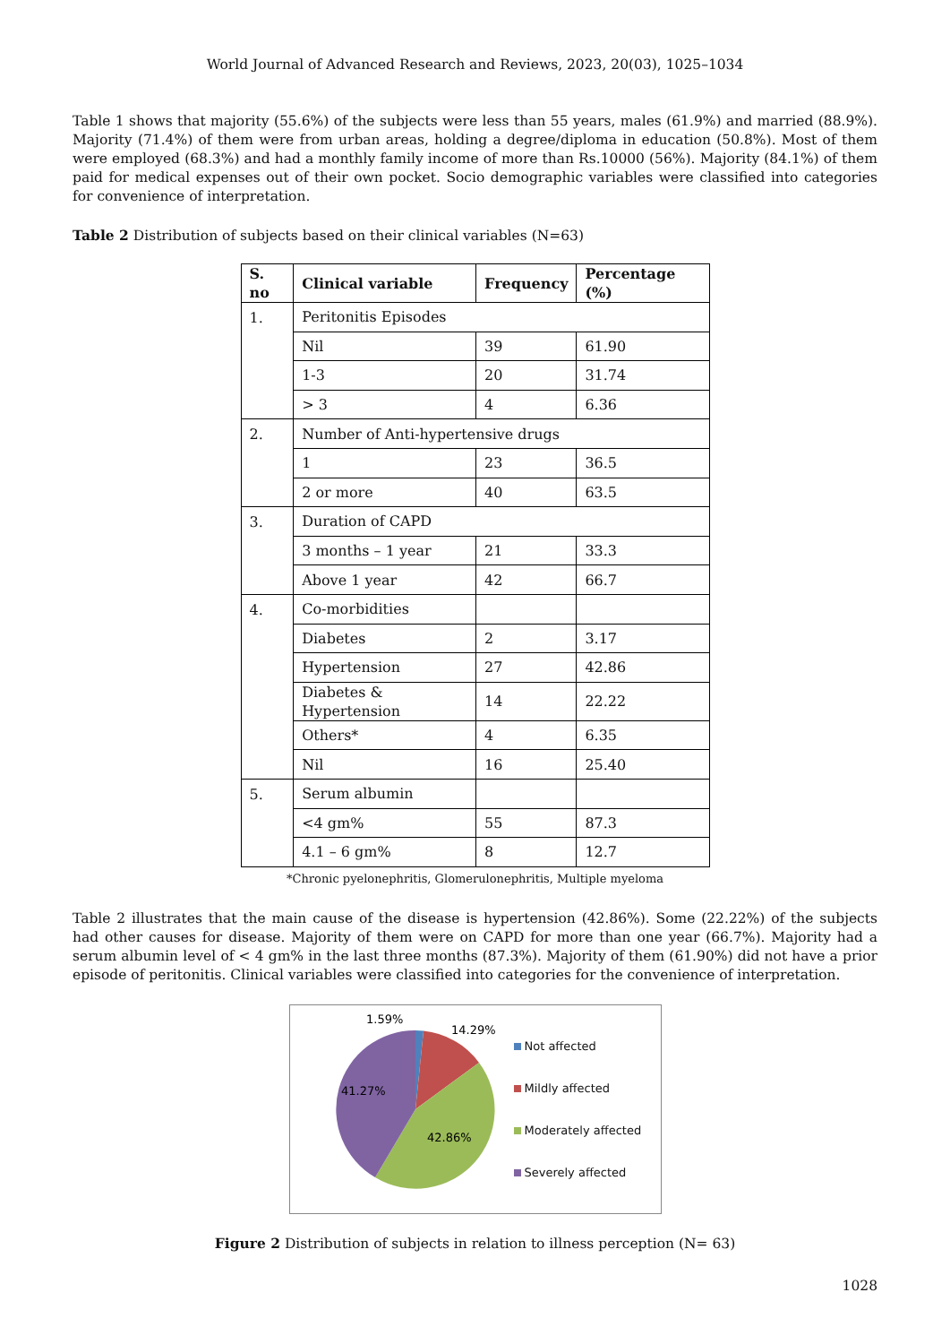World Journal of Advanced Research and Reviews, 2023, 20(03), 1025–1034
Table 1 shows that majority (55.6%) of the subjects were less than 55 years, males (61.9%) and married (88.9%). Majority (71.4%) of them were from urban areas, holding a degree/diploma in education (50.8%). Most of them were employed (68.3%) and had a monthly family income of more than Rs.10000 (56%). Majority (84.1%) of them paid for medical expenses out of their own pocket. Socio demographic variables were classified into categories for convenience of interpretation.
Table 2 Distribution of subjects based on their clinical variables (N=63)
| S. no | Clinical variable | Frequency | Percentage (%) |
| --- | --- | --- | --- |
| 1. | Peritonitis Episodes | | |
| | Nil | 39 | 61.90 |
| | 1-3 | 20 | 31.74 |
| | > 3 | 4 | 6.36 |
| 2. | Number of Anti-hypertensive drugs | | |
| | 1 | 23 | 36.5 |
| | 2 or more | 40 | 63.5 |
| 3. | Duration of CAPD | | |
| | 3 months – 1 year | 21 | 33.3 |
| | Above 1 year | 42 | 66.7 |
| 4. | Co-morbidities | | |
| | Diabetes | 2 | 3.17 |
| | Hypertension | 27 | 42.86 |
| | Diabetes & Hypertension | 14 | 22.22 |
| | Others* | 4 | 6.35 |
| | Nil | 16 | 25.40 |
| 5. | Serum albumin | | |
| | <4 gm% | 55 | 87.3 |
| | 4.1 – 6 gm% | 8 | 12.7 |
*Chronic pyelonephritis, Glomerulonephritis, Multiple myeloma
Table 2 illustrates that the main cause of the disease is hypertension (42.86%). Some (22.22%) of the subjects had other causes for disease. Majority of them were on CAPD for more than one year (66.7%). Majority had a serum albumin level of < 4 gm% in the last three months (87.3%). Majority of them (61.90%) did not have a prior episode of peritonitis. Clinical variables were classified into categories for the convenience of interpretation.
1.59%
14.29%
41.27%
42.86%
Not affected
Mildly affected
Moderately affected
Severely affected
Figure 2 Distribution of subjects in relation to illness perception (N= 63)
1028